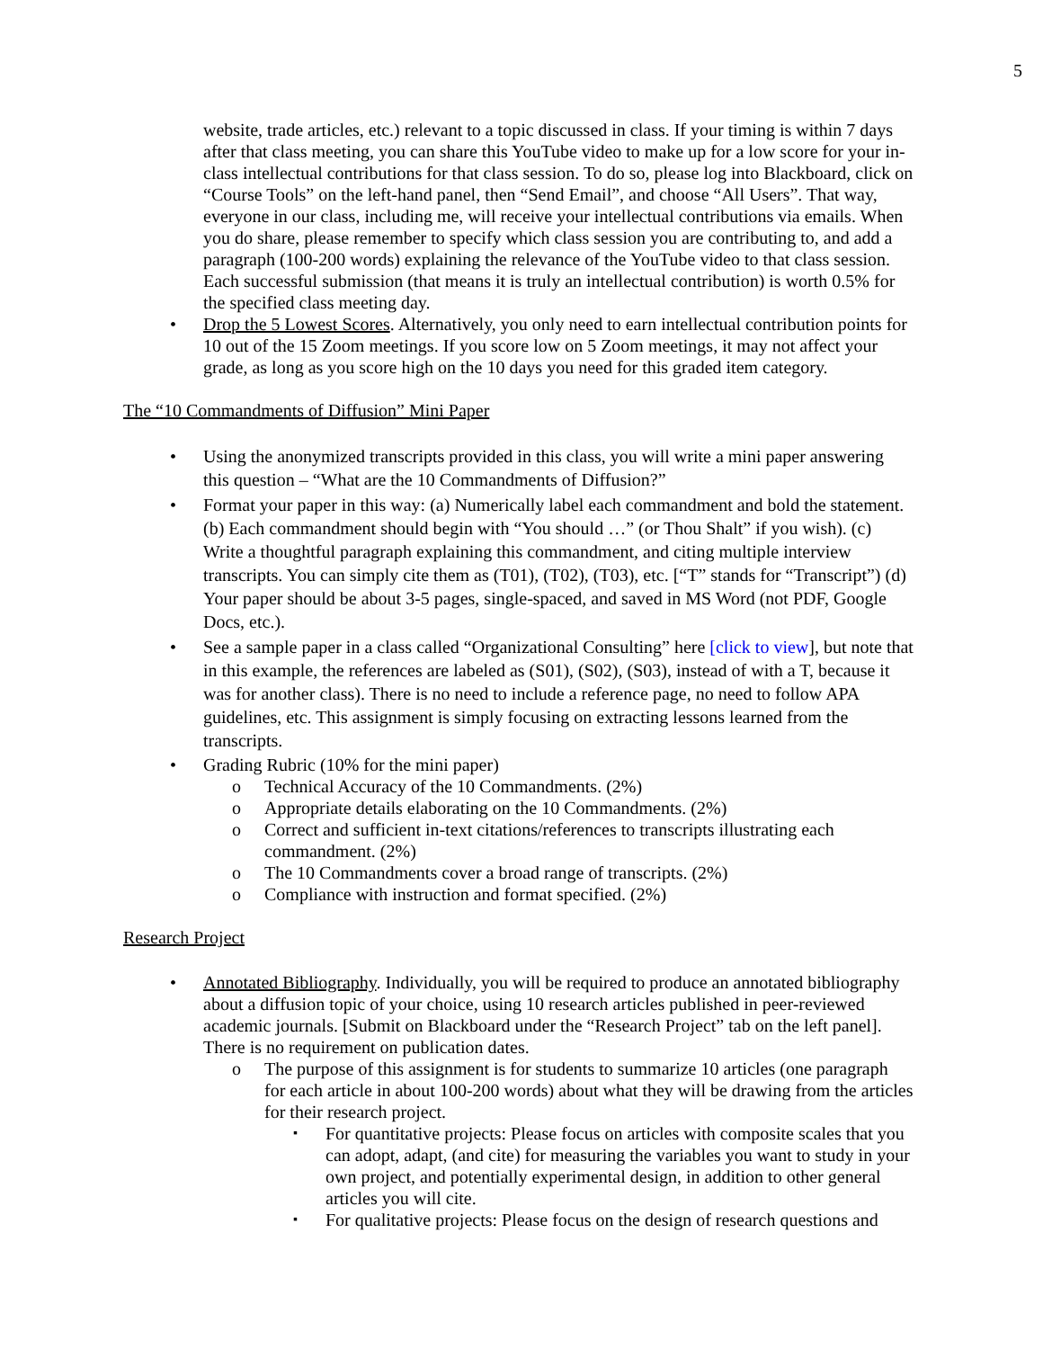5
website, trade articles, etc.) relevant to a topic discussed in class. If your timing is within 7 days after that class meeting, you can share this YouTube video to make up for a low score for your in-class intellectual contributions for that class session. To do so, please log into Blackboard, click on “Course Tools” on the left-hand panel, then “Send Email”, and choose “All Users”. That way, everyone in our class, including me, will receive your intellectual contributions via emails. When you do share, please remember to specify which class session you are contributing to, and add a paragraph (100-200 words) explaining the relevance of the YouTube video to that class session. Each successful submission (that means it is truly an intellectual contribution) is worth 0.5% for the specified class meeting day.
• Drop the 5 Lowest Scores. Alternatively, you only need to earn intellectual contribution points for 10 out of the 15 Zoom meetings. If you score low on 5 Zoom meetings, it may not affect your grade, as long as you score high on the 10 days you need for this graded item category.
The “10 Commandments of Diffusion” Mini Paper
• Using the anonymized transcripts provided in this class, you will write a mini paper answering this question – “What are the 10 Commandments of Diffusion?”
• Format your paper in this way: (a) Numerically label each commandment and bold the statement. (b) Each commandment should begin with “You should …” (or Thou Shalt” if you wish). (c) Write a thoughtful paragraph explaining this commandment, and citing multiple interview transcripts. You can simply cite them as (T01), (T02), (T03), etc. [“T” stands for “Transcript”) (d) Your paper should be about 3-5 pages, single-spaced, and saved in MS Word (not PDF, Google Docs, etc.).
• See a sample paper in a class called “Organizational Consulting” here [click to view], but note that in this example, the references are labeled as (S01), (S02), (S03), instead of with a T, because it was for another class). There is no need to include a reference page, no need to follow APA guidelines, etc. This assignment is simply focusing on extracting lessons learned from the transcripts.
• Grading Rubric (10% for the mini paper)
o Technical Accuracy of the 10 Commandments. (2%)
o Appropriate details elaborating on the 10 Commandments. (2%)
o Correct and sufficient in-text citations/references to transcripts illustrating each commandment. (2%)
o The 10 Commandments cover a broad range of transcripts. (2%)
o Compliance with instruction and format specified. (2%)
Research Project
• Annotated Bibliography. Individually, you will be required to produce an annotated bibliography about a diffusion topic of your choice, using 10 research articles published in peer-reviewed academic journals. [Submit on Blackboard under the “Research Project” tab on the left panel]. There is no requirement on publication dates.
o The purpose of this assignment is for students to summarize 10 articles (one paragraph for each article in about 100-200 words) about what they will be drawing from the articles for their research project.
▪ For quantitative projects: Please focus on articles with composite scales that you can adopt, adapt, (and cite) for measuring the variables you want to study in your own project, and potentially experimental design, in addition to other general articles you will cite.
▪ For qualitative projects: Please focus on the design of research questions and